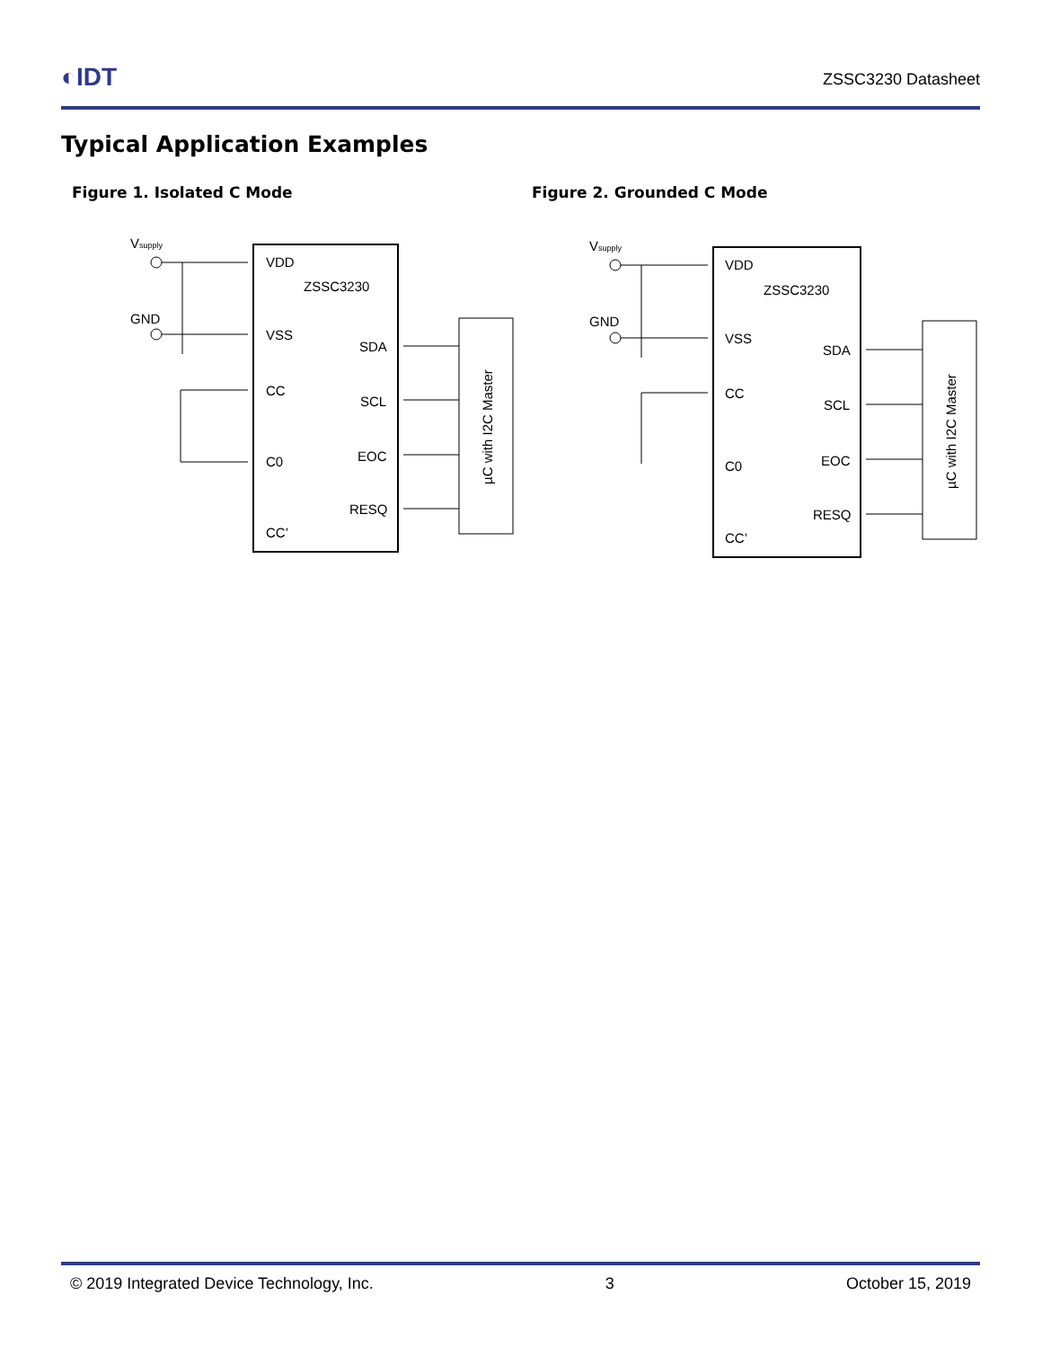◐IDT
ZSSC3230 Datasheet
Typical Application Examples
Figure 1. Isolated C Mode
Vsupply
GND
VDD
ZSSC3230
VSS
CC
C0
CC’
SDA
SCL
EOC
RESQ
µC with I2C Master
Figure 2. Grounded C Mode
Vsupply
GND
VDD
ZSSC3230
VSS
CC
C0
CC’
SDA
SCL
EOC
RESQ
µC with I2C Master
© 2019 Integrated Device Technology, Inc. 3 October 15, 2019